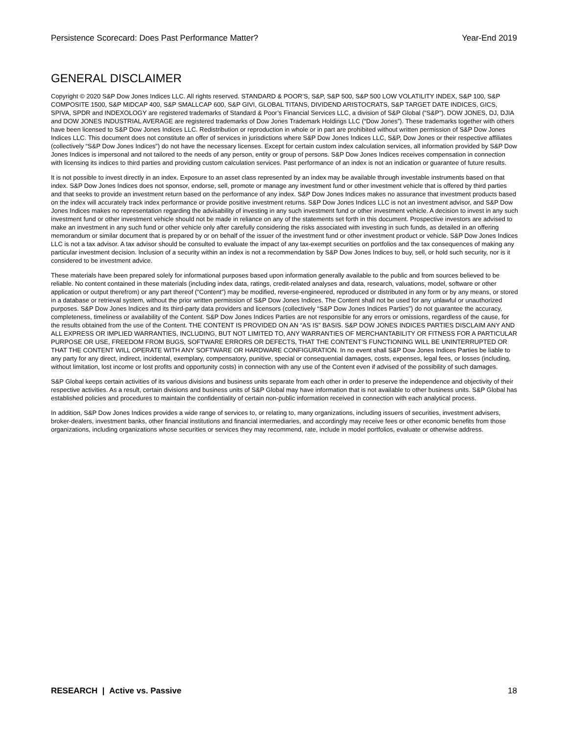Persistence Scorecard: Does Past Performance Matter? Year-End 2019
GENERAL DISCLAIMER
Copyright © 2020 S&P Dow Jones Indices LLC. All rights reserved. STANDARD & POOR’S, S&P, S&P 500, S&P 500 LOW VOLATILITY INDEX, S&P 100, S&P COMPOSITE 1500, S&P MIDCAP 400, S&P SMALLCAP 600, S&P GIVI, GLOBAL TITANS, DIVIDEND ARISTOCRATS, S&P TARGET DATE INDICES, GICS, SPIVA, SPDR and INDEXOLOGY are registered trademarks of Standard & Poor’s Financial Services LLC, a division of S&P Global (“S&P”). DOW JONES, DJ, DJIA and DOW JONES INDUSTRIAL AVERAGE are registered trademarks of Dow Jones Trademark Holdings LLC (“Dow Jones”). These trademarks together with others have been licensed to S&P Dow Jones Indices LLC. Redistribution or reproduction in whole or in part are prohibited without written permission of S&P Dow Jones Indices LLC. This document does not constitute an offer of services in jurisdictions where S&P Dow Jones Indices LLC, S&P, Dow Jones or their respective affiliates (collectively “S&P Dow Jones Indices”) do not have the necessary licenses. Except for certain custom index calculation services, all information provided by S&P Dow Jones Indices is impersonal and not tailored to the needs of any person, entity or group of persons. S&P Dow Jones Indices receives compensation in connection with licensing its indices to third parties and providing custom calculation services. Past performance of an index is not an indication or guarantee of future results.
It is not possible to invest directly in an index. Exposure to an asset class represented by an index may be available through investable instruments based on that index. S&P Dow Jones Indices does not sponsor, endorse, sell, promote or manage any investment fund or other investment vehicle that is offered by third parties and that seeks to provide an investment return based on the performance of any index. S&P Dow Jones Indices makes no assurance that investment products based on the index will accurately track index performance or provide positive investment returns. S&P Dow Jones Indices LLC is not an investment advisor, and S&P Dow Jones Indices makes no representation regarding the advisability of investing in any such investment fund or other investment vehicle. A decision to invest in any such investment fund or other investment vehicle should not be made in reliance on any of the statements set forth in this document. Prospective investors are advised to make an investment in any such fund or other vehicle only after carefully considering the risks associated with investing in such funds, as detailed in an offering memorandum or similar document that is prepared by or on behalf of the issuer of the investment fund or other investment product or vehicle. S&P Dow Jones Indices LLC is not a tax advisor. A tax advisor should be consulted to evaluate the impact of any tax-exempt securities on portfolios and the tax consequences of making any particular investment decision. Inclusion of a security within an index is not a recommendation by S&P Dow Jones Indices to buy, sell, or hold such security, nor is it considered to be investment advice.
These materials have been prepared solely for informational purposes based upon information generally available to the public and from sources believed to be reliable. No content contained in these materials (including index data, ratings, credit-related analyses and data, research, valuations, model, software or other application or output therefrom) or any part thereof (“Content”) may be modified, reverse-engineered, reproduced or distributed in any form or by any means, or stored in a database or retrieval system, without the prior written permission of S&P Dow Jones Indices. The Content shall not be used for any unlawful or unauthorized purposes. S&P Dow Jones Indices and its third-party data providers and licensors (collectively “S&P Dow Jones Indices Parties”) do not guarantee the accuracy, completeness, timeliness or availability of the Content. S&P Dow Jones Indices Parties are not responsible for any errors or omissions, regardless of the cause, for the results obtained from the use of the Content. THE CONTENT IS PROVIDED ON AN “AS IS” BASIS. S&P DOW JONES INDICES PARTIES DISCLAIM ANY AND ALL EXPRESS OR IMPLIED WARRANTIES, INCLUDING, BUT NOT LIMITED TO, ANY WARRANTIES OF MERCHANTABILITY OR FITNESS FOR A PARTICULAR PURPOSE OR USE, FREEDOM FROM BUGS, SOFTWARE ERRORS OR DEFECTS, THAT THE CONTENT’S FUNCTIONING WILL BE UNINTERRUPTED OR THAT THE CONTENT WILL OPERATE WITH ANY SOFTWARE OR HARDWARE CONFIGURATION. In no event shall S&P Dow Jones Indices Parties be liable to any party for any direct, indirect, incidental, exemplary, compensatory, punitive, special or consequential damages, costs, expenses, legal fees, or losses (including, without limitation, lost income or lost profits and opportunity costs) in connection with any use of the Content even if advised of the possibility of such damages.
S&P Global keeps certain activities of its various divisions and business units separate from each other in order to preserve the independence and objectivity of their respective activities. As a result, certain divisions and business units of S&P Global may have information that is not available to other business units. S&P Global has established policies and procedures to maintain the confidentiality of certain non-public information received in connection with each analytical process.
In addition, S&P Dow Jones Indices provides a wide range of services to, or relating to, many organizations, including issuers of securities, investment advisers, broker-dealers, investment banks, other financial institutions and financial intermediaries, and accordingly may receive fees or other economic benefits from those organizations, including organizations whose securities or services they may recommend, rate, include in model portfolios, evaluate or otherwise address.
RESEARCH | Active vs. Passive 18